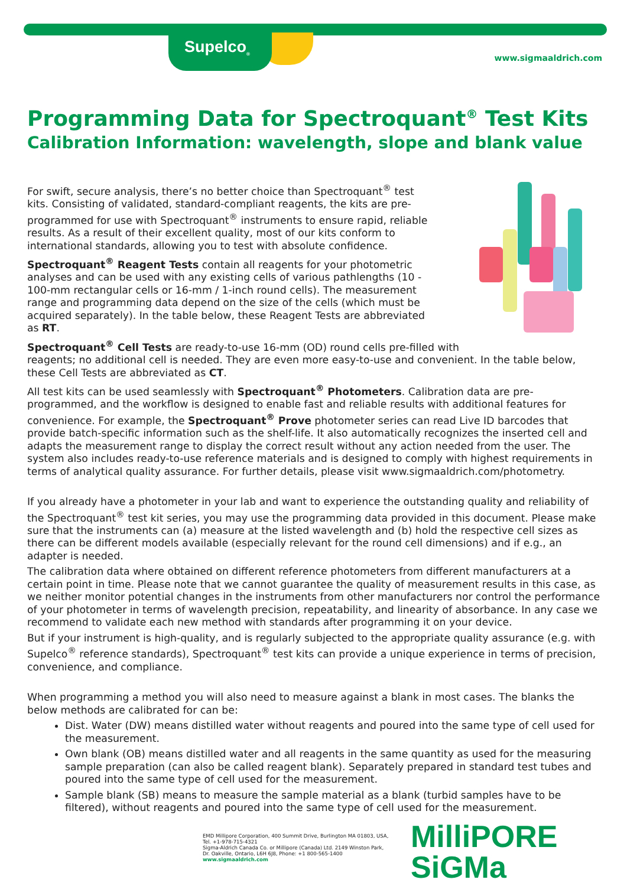Supelco<sub>®</sub>
www.sigmaaldrich.com
Programming Data for Spectroquant<sup>®</sup> Test Kits
Calibration Information: wavelength, slope and blank value
For swift, secure analysis, there’s no better choice than Spectroquant<sup>®</sup> test kits. Consisting of validated, standard-compliant reagents, the kits are pre-programmed for use with Spectroquant<sup>®</sup> instruments to ensure rapid, reliable results. As a result of their excellent quality, most of our kits conform to international standards, allowing you to test with absolute confidence.
Spectroquant<sup>®</sup> Reagent Tests contain all reagents for your photometric analyses and can be used with any existing cells of various pathlengths (10 - 100-mm rectangular cells or 16-mm / 1-inch round cells). The measurement range and programming data depend on the size of the cells (which must be acquired separately). In the table below, these Reagent Tests are abbreviated as RT.
Spectroquant<sup>®</sup> Cell Tests are ready-to-use 16-mm (OD) round cells pre-filled with reagents; no additional cell is needed. They are even more easy-to-use and convenient. In the table below, these Cell Tests are abbreviated as CT.
All test kits can be used seamlessly with Spectroquant<sup>®</sup> Photometers. Calibration data are pre-programmed, and the workflow is designed to enable fast and reliable results with additional features for convenience. For example, the Spectroquant<sup>®</sup> Prove photometer series can read Live ID barcodes that provide batch-specific information such as the shelf-life. It also automatically recognizes the inserted cell and adapts the measurement range to display the correct result without any action needed from the user. The system also includes ready-to-use reference materials and is designed to comply with highest requirements in terms of analytical quality assurance. For further details, please visit www.sigmaaldrich.com/photometry.
If you already have a photometer in your lab and want to experience the outstanding quality and reliability of the Spectroquant<sup>®</sup> test kit series, you may use the programming data provided in this document. Please make sure that the instruments can (a) measure at the listed wavelength and (b) hold the respective cell sizes as there can be different models available (especially relevant for the round cell dimensions) and if e.g., an adapter is needed.
The calibration data where obtained on different reference photometers from different manufacturers at a certain point in time. Please note that we cannot guarantee the quality of measurement results in this case, as we neither monitor potential changes in the instruments from other manufacturers nor control the performance of your photometer in terms of wavelength precision, repeatability, and linearity of absorbance. In any case we recommend to validate each new method with standards after programming it on your device.
But if your instrument is high-quality, and is regularly subjected to the appropriate quality assurance (e.g. with Supelco<sup>®</sup> reference standards), Spectroquant<sup>®</sup> test kits can provide a unique experience in terms of precision, convenience, and compliance.
When programming a method you will also need to measure against a blank in most cases. The blanks the below methods are calibrated for can be:
Dist. Water (DW) means distilled water without reagents and poured into the same type of cell used for the measurement.
Own blank (OB) means distilled water and all reagents in the same quantity as used for the measuring sample preparation (can also be called reagent blank). Separately prepared in standard test tubes and poured into the same type of cell used for the measurement.
Sample blank (SB) means to measure the sample material as a blank (turbid samples have to be filtered), without reagents and poured into the same type of cell used for the measurement.
EMD Millipore Corporation, 400 Summit Drive, Burlington MA 01803, USA,
Tel. +1-978-715-4321
Sigma-Aldrich Canada Co. or Millipore (Canada) Ltd. 2149 Winston Park,
Dr. Oakville, Ontario, L6H 6J8, Phone: +1 800-565-1400
www.sigmaaldrich.com
MilliPORE
SiGMa